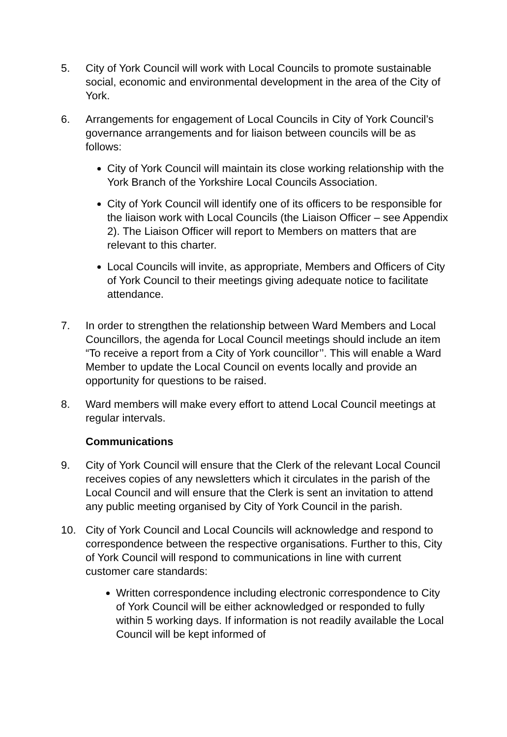5. City of York Council will work with Local Councils to promote sustainable social, economic and environmental development in the area of the City of York.
6. Arrangements for engagement of Local Councils in City of York Council’s governance arrangements and for liaison between councils will be as follows:
City of York Council will maintain its close working relationship with the York Branch of the Yorkshire Local Councils Association.
City of York Council will identify one of its officers to be responsible for the liaison work with Local Councils (the Liaison Officer – see Appendix 2). The Liaison Officer will report to Members on matters that are relevant to this charter.
Local Councils will invite, as appropriate, Members and Officers of City of York Council to their meetings giving adequate notice to facilitate attendance.
7. In order to strengthen the relationship between Ward Members and Local Councillors, the agenda for Local Council meetings should include an item “To receive a report from a City of York councillor’’. This will enable a Ward Member to update the Local Council on events locally and provide an opportunity for questions to be raised.
8. Ward members will make every effort to attend Local Council meetings at regular intervals.
Communications
9. City of York Council will ensure that the Clerk of the relevant Local Council receives copies of any newsletters which it circulates in the parish of the Local Council and will ensure that the Clerk is sent an invitation to attend any public meeting organised by City of York Council in the parish.
10. City of York Council and Local Councils will acknowledge and respond to correspondence between the respective organisations. Further to this, City of York Council will respond to communications in line with current customer care standards:
Written correspondence including electronic correspondence to City of York Council will be either acknowledged or responded to fully within 5 working days. If information is not readily available the Local Council will be kept informed of